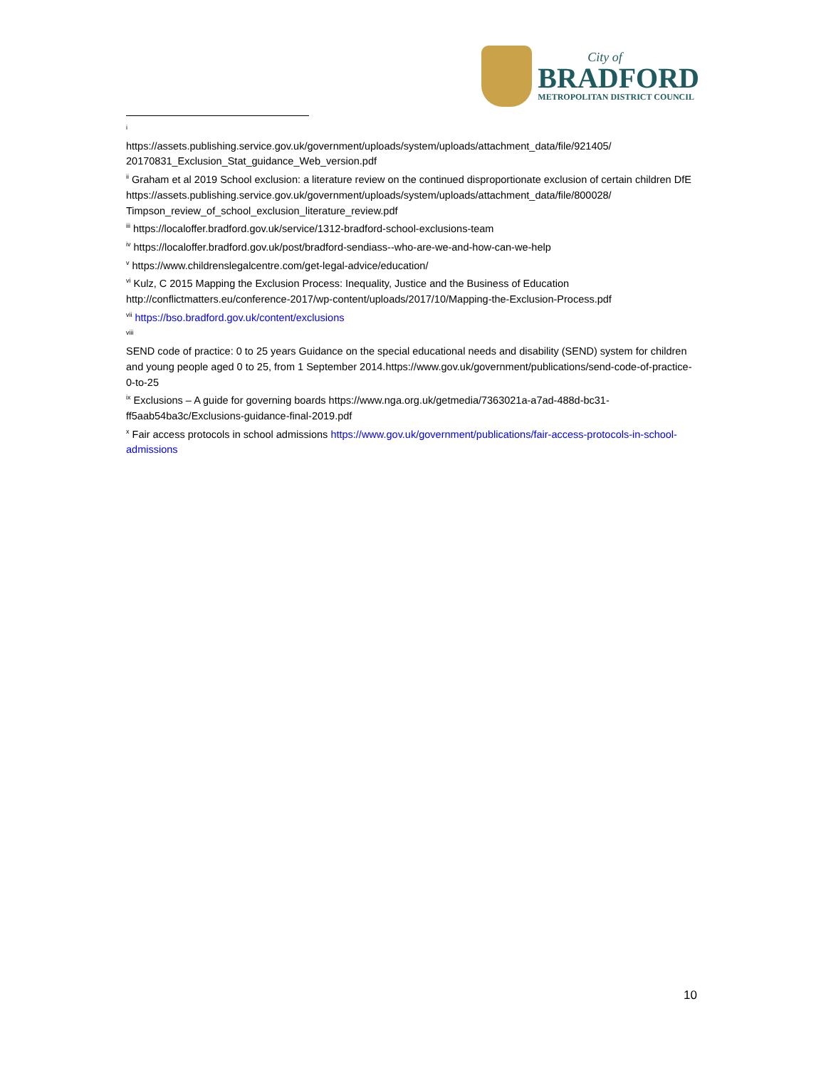City of
BRADFORD
METROPOLITAN DISTRICT COUNCIL
<sup>i</sup>
https://assets.publishing.service.gov.uk/government/uploads/system/uploads/attachment_data/file/921405/ 20170831_Exclusion_Stat_guidance_Web_version.pdf
<sup>ii</sup> Graham et al 2019 School exclusion: a literature review on the continued disproportionate exclusion of certain children DfE
https://assets.publishing.service.gov.uk/government/uploads/system/uploads/attachment_data/file/800028/ Timpson_review_of_school_exclusion_literature_review.pdf
<sup>iii</sup> https://localoffer.bradford.gov.uk/service/1312-bradford-school-exclusions-team
<sup>iv</sup> https://localoffer.bradford.gov.uk/post/bradford-sendiass--who-are-we-and-how-can-we-help
<sup>v</sup> https://www.childrenslegalcentre.com/get-legal-advice/education/
<sup>vi</sup> Kulz, C 2015 Mapping the Exclusion Process: Inequality, Justice and the Business of Education
http://conflictmatters.eu/conference-2017/wp-content/uploads/2017/10/Mapping-the-Exclusion-Process.pdf
<sup>vii</sup> https://bso.bradford.gov.uk/content/exclusions
<sup>viii</sup>
SEND code of practice: 0 to 25 years Guidance on the special educational needs and disability (SEND) system for children and young people aged 0 to 25, from 1 September 2014.https://www.gov.uk/government/publications/send-code-of-practice-0-to-25
<sup>ix</sup> Exclusions – A guide for governing boards https://www.nga.org.uk/getmedia/7363021a-a7ad-488d-bc31-ff5aab54ba3c/Exclusions-guidance-final-2019.pdf
<sup>x</sup> Fair access protocols in school admissions https://www.gov.uk/government/publications/fair-access-protocols-in-school-admissions
10